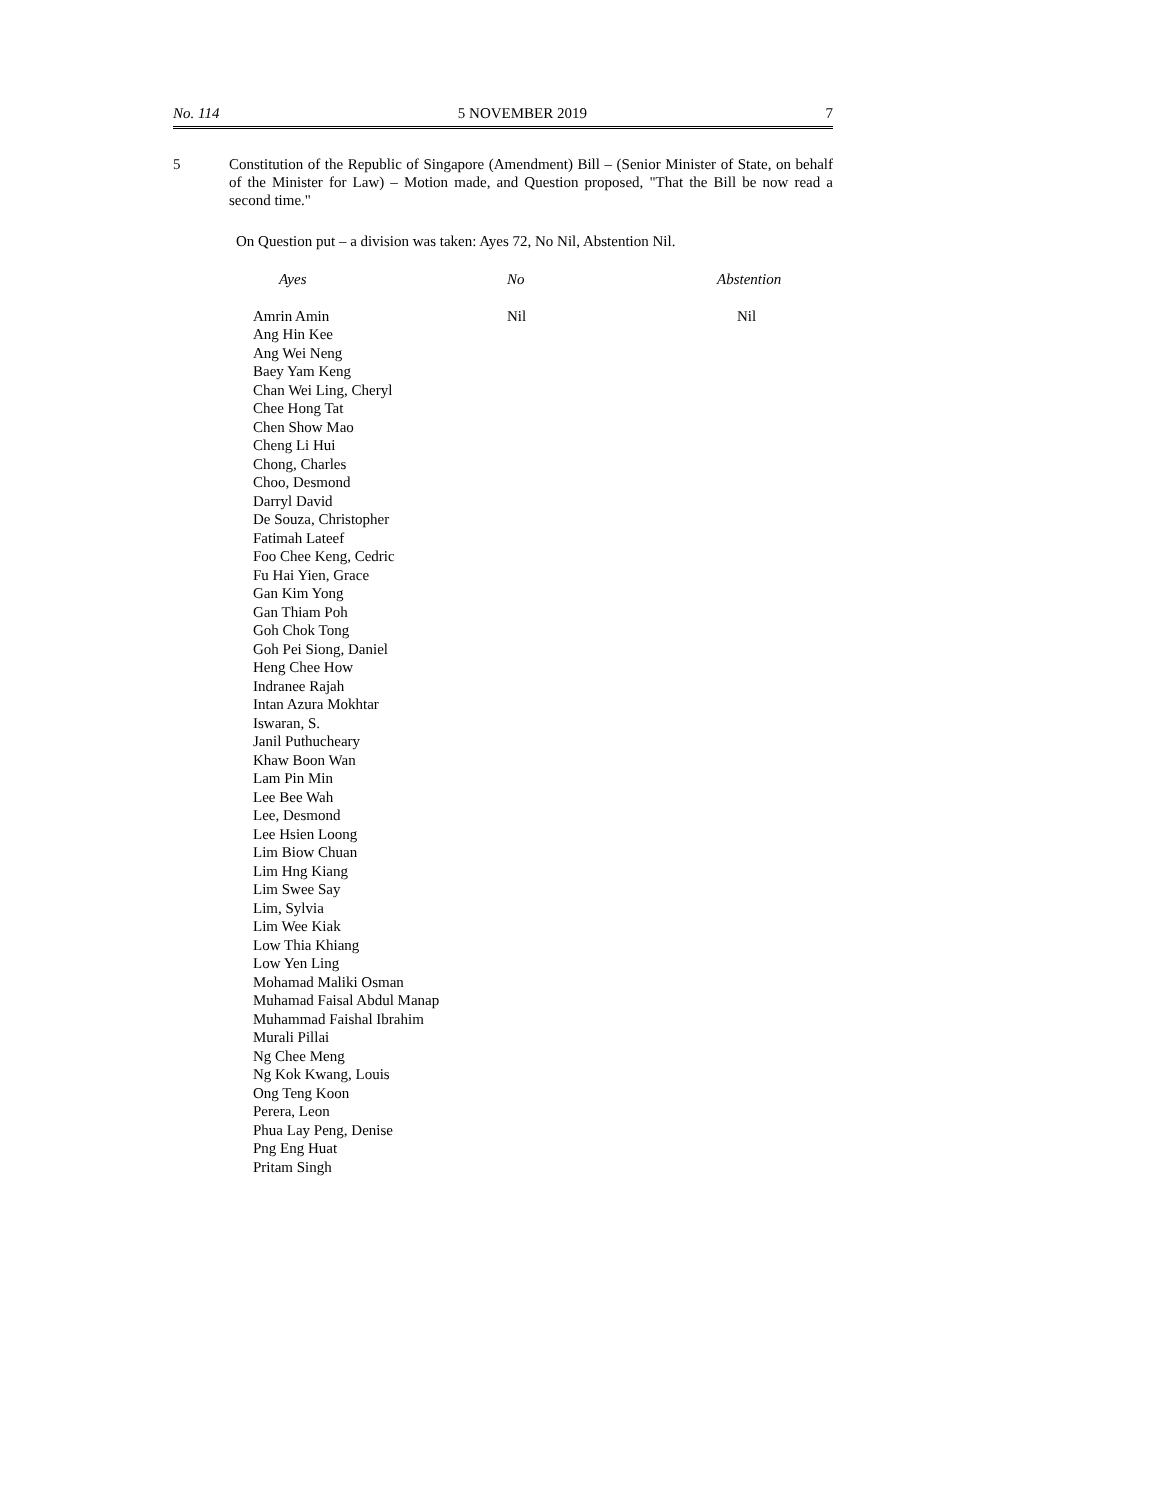No. 114 5 NOVEMBER 2019 7
5 Constitution of the Republic of Singapore (Amendment) Bill – (Senior Minister of State, on behalf of the Minister for Law) – Motion made, and Question proposed, "That the Bill be now read a second time."
On Question put – a division was taken: Ayes 72, No Nil, Abstention Nil.
| Ayes | No | Abstention |
| --- | --- | --- |
| Amrin Amin Ang Hin Kee Ang Wei Neng Baey Yam Keng Chan Wei Ling, Cheryl Chee Hong Tat Chen Show Mao Cheng Li Hui Chong, Charles Choo, Desmond Darryl David De Souza, Christopher Fatimah Lateef Foo Chee Keng, Cedric Fu Hai Yien, Grace Gan Kim Yong Gan Thiam Poh Goh Chok Tong Goh Pei Siong, Daniel Heng Chee How Indranee Rajah Intan Azura Mokhtar Iswaran, S. Janil Puthucheary Khaw Boon Wan Lam Pin Min Lee Bee Wah Lee, Desmond Lee Hsien Loong Lim Biow Chuan Lim Hng Kiang Lim Swee Say Lim, Sylvia Lim Wee Kiak Low Thia Khiang Low Yen Ling Mohamad Maliki Osman Muhamad Faisal Abdul Manap Muhammad Faishal Ibrahim Murali Pillai Ng Chee Meng Ng Kok Kwang, Louis Ong Teng Koon Perera, Leon Phua Lay Peng, Denise Png Eng Huat Pritam Singh | Nil | Nil |